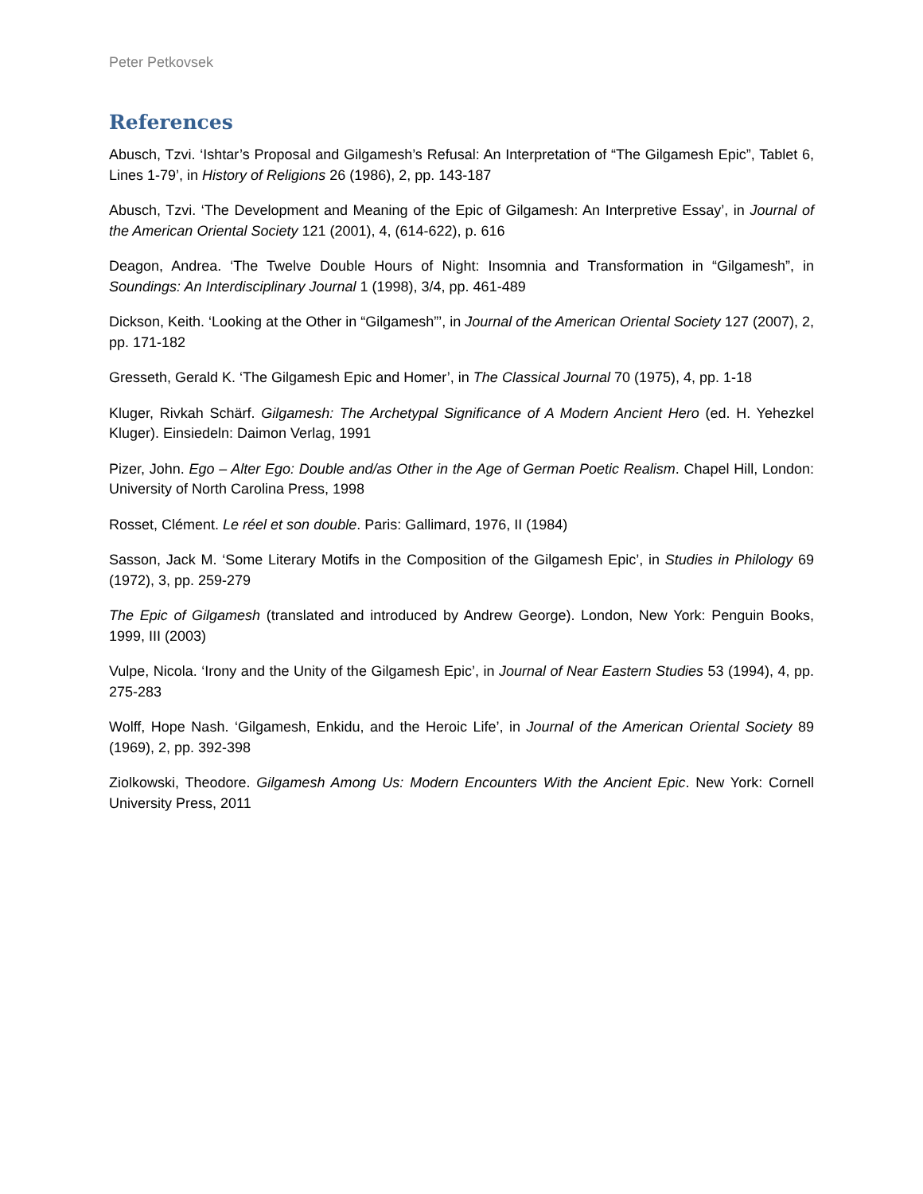Peter Petkovsek
References
Abusch, Tzvi. ‘Ishtar’s Proposal and Gilgamesh’s Refusal: An Interpretation of “The Gilgamesh Epic”, Tablet 6, Lines 1-79’, in History of Religions 26 (1986), 2, pp. 143-187
Abusch, Tzvi. ‘The Development and Meaning of the Epic of Gilgamesh: An Interpretive Essay’, in Journal of the American Oriental Society 121 (2001), 4, (614-622), p. 616
Deagon, Andrea. ‘The Twelve Double Hours of Night: Insomnia and Transformation in “Gilgamesh”, in Soundings: An Interdisciplinary Journal 1 (1998), 3/4, pp. 461-489
Dickson, Keith. ‘Looking at the Other in “Gilgamesh”’, in Journal of the American Oriental Society 127 (2007), 2, pp. 171-182
Gresseth, Gerald K. ‘The Gilgamesh Epic and Homer’, in The Classical Journal 70 (1975), 4, pp. 1-18
Kluger, Rivkah Schärf. Gilgamesh: The Archetypal Significance of A Modern Ancient Hero (ed. H. Yehezkel Kluger). Einsiedeln: Daimon Verlag, 1991
Pizer, John. Ego – Alter Ego: Double and/as Other in the Age of German Poetic Realism. Chapel Hill, London: University of North Carolina Press, 1998
Rosset, Clément. Le réel et son double. Paris: Gallimard, 1976, II (1984)
Sasson, Jack M. ‘Some Literary Motifs in the Composition of the Gilgamesh Epic’, in Studies in Philology 69 (1972), 3, pp. 259-279
The Epic of Gilgamesh (translated and introduced by Andrew George). London, New York: Penguin Books, 1999, III (2003)
Vulpe, Nicola. ‘Irony and the Unity of the Gilgamesh Epic’, in Journal of Near Eastern Studies 53 (1994), 4, pp. 275-283
Wolff, Hope Nash. ‘Gilgamesh, Enkidu, and the Heroic Life’, in Journal of the American Oriental Society 89 (1969), 2, pp. 392-398
Ziolkowski, Theodore. Gilgamesh Among Us: Modern Encounters With the Ancient Epic. New York: Cornell University Press, 2011